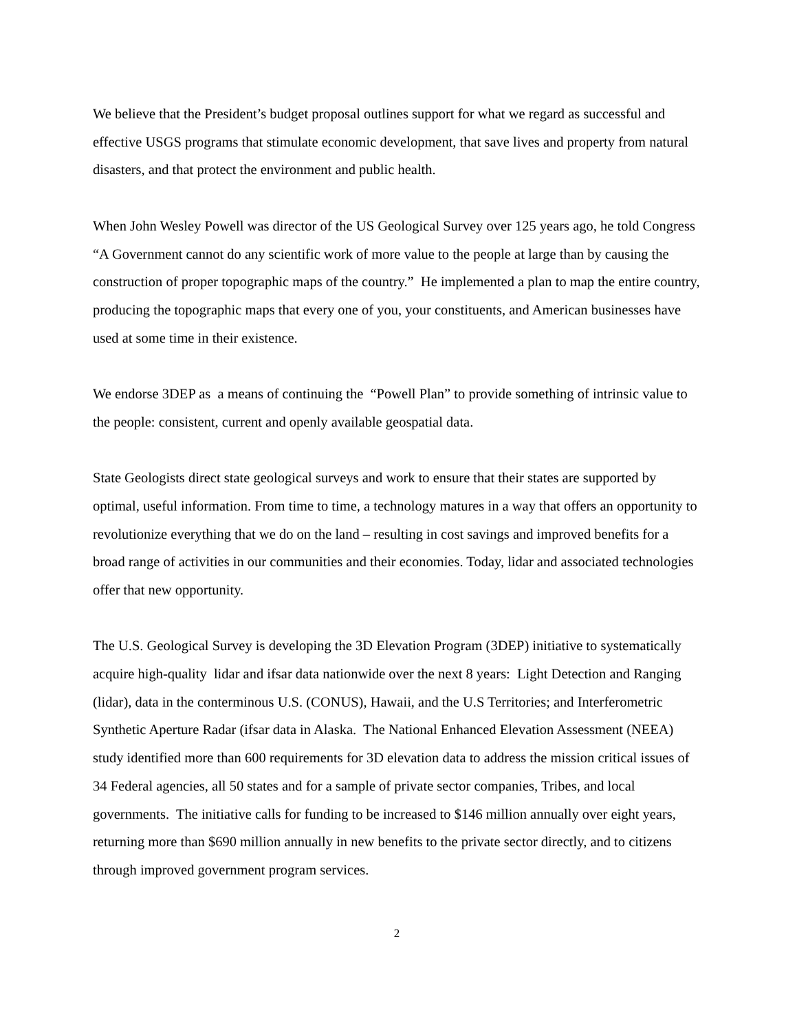We believe that the President’s budget proposal outlines support for what we regard as successful and effective USGS programs that stimulate economic development, that save lives and property from natural disasters, and that protect the environment and public health.
When John Wesley Powell was director of the US Geological Survey over 125 years ago, he told Congress “A Government cannot do any scientific work of more value to the people at large than by causing the construction of proper topographic maps of the country.” He implemented a plan to map the entire country, producing the topographic maps that every one of you, your constituents, and American businesses have used at some time in their existence.
We endorse 3DEP as a means of continuing the “Powell Plan” to provide something of intrinsic value to the people: consistent, current and openly available geospatial data.
State Geologists direct state geological surveys and work to ensure that their states are supported by optimal, useful information. From time to time, a technology matures in a way that offers an opportunity to revolutionize everything that we do on the land – resulting in cost savings and improved benefits for a broad range of activities in our communities and their economies. Today, lidar and associated technologies offer that new opportunity.
The U.S. Geological Survey is developing the 3D Elevation Program (3DEP) initiative to systematically acquire high-quality lidar and ifsar data nationwide over the next 8 years: Light Detection and Ranging (lidar), data in the conterminous U.S. (CONUS), Hawaii, and the U.S Territories; and Interferometric Synthetic Aperture Radar (ifsar data in Alaska. The National Enhanced Elevation Assessment (NEEA) study identified more than 600 requirements for 3D elevation data to address the mission critical issues of 34 Federal agencies, all 50 states and for a sample of private sector companies, Tribes, and local governments. The initiative calls for funding to be increased to $146 million annually over eight years, returning more than $690 million annually in new benefits to the private sector directly, and to citizens through improved government program services.
2